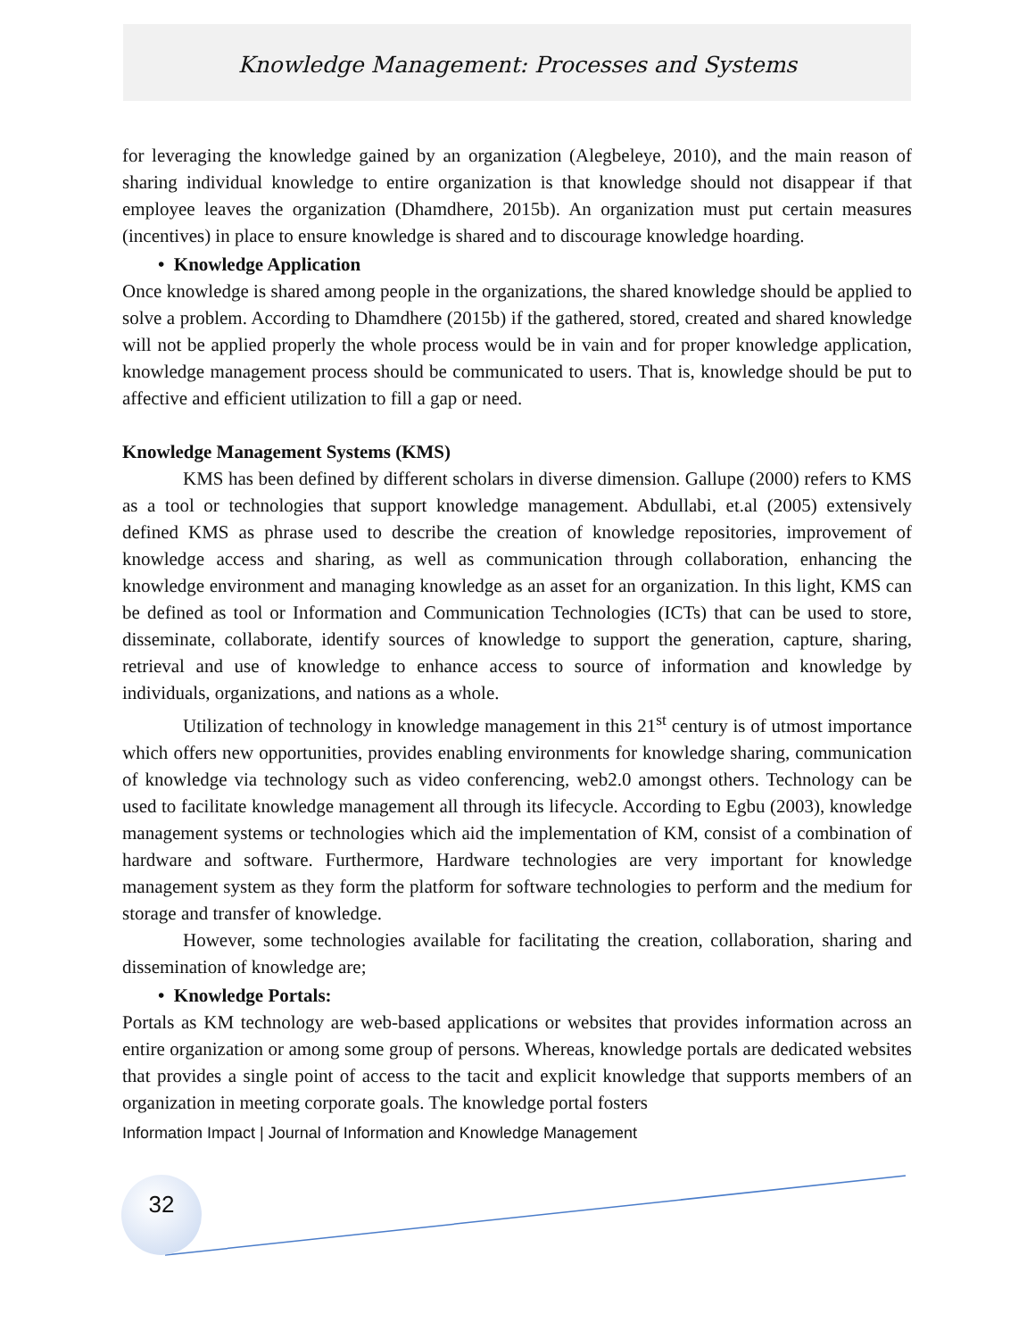Knowledge Management: Processes and Systems
for leveraging the knowledge gained by an organization (Alegbeleye, 2010), and the main reason of sharing individual knowledge to entire organization is that knowledge should not disappear if that employee leaves the organization (Dhamdhere, 2015b). An organization must put certain measures (incentives) in place to ensure knowledge is shared and to discourage knowledge hoarding.
• Knowledge Application
Once knowledge is shared among people in the organizations, the shared knowledge should be applied to solve a problem. According to Dhamdhere (2015b) if the gathered, stored, created and shared knowledge will not be applied properly the whole process would be in vain and for proper knowledge application, knowledge management process should be communicated to users. That is, knowledge should be put to affective and efficient utilization to fill a gap or need.
Knowledge Management Systems (KMS)
KMS has been defined by different scholars in diverse dimension. Gallupe (2000) refers to KMS as a tool or technologies that support knowledge management. Abdullabi, et.al (2005) extensively defined KMS as phrase used to describe the creation of knowledge repositories, improvement of knowledge access and sharing, as well as communication through collaboration, enhancing the knowledge environment and managing knowledge as an asset for an organization. In this light, KMS can be defined as tool or Information and Communication Technologies (ICTs) that can be used to store, disseminate, collaborate, identify sources of knowledge to support the generation, capture, sharing, retrieval and use of knowledge to enhance access to source of information and knowledge by individuals, organizations, and nations as a whole.
Utilization of technology in knowledge management in this 21<sup>st</sup> century is of utmost importance which offers new opportunities, provides enabling environments for knowledge sharing, communication of knowledge via technology such as video conferencing, web2.0 amongst others. Technology can be used to facilitate knowledge management all through its lifecycle. According to Egbu (2003), knowledge management systems or technologies which aid the implementation of KM, consist of a combination of hardware and software. Furthermore, Hardware technologies are very important for knowledge management system as they form the platform for software technologies to perform and the medium for storage and transfer of knowledge.
However, some technologies available for facilitating the creation, collaboration, sharing and dissemination of knowledge are;
• Knowledge Portals:
Portals as KM technology are web-based applications or websites that provides information across an entire organization or among some group of persons. Whereas, knowledge portals are dedicated websites that provides a single point of access to the tacit and explicit knowledge that supports members of an organization in meeting corporate goals. The knowledge portal fosters
Information Impact | Journal of Information and Knowledge Management
32